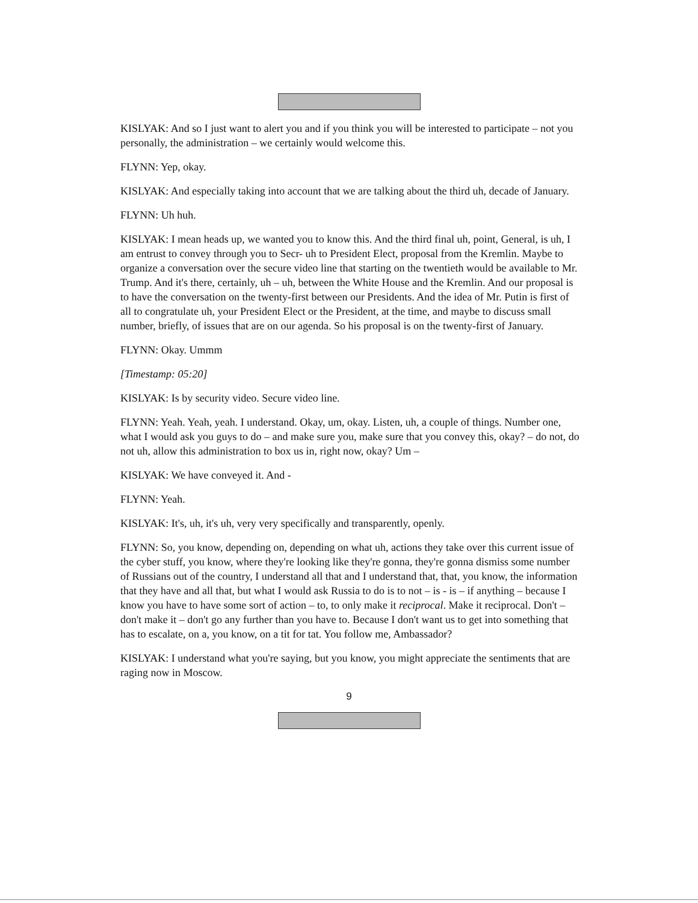KISLYAK: And so I just want to alert you and if you think you will be interested to participate – not you personally, the administration – we certainly would welcome this.
FLYNN: Yep, okay.
KISLYAK: And especially taking into account that we are talking about the third uh, decade of January.
FLYNN: Uh huh.
KISLYAK: I mean heads up, we wanted you to know this. And the third final uh, point, General, is uh, I am entrust to convey through you to Secr- uh to President Elect, proposal from the Kremlin. Maybe to organize a conversation over the secure video line that starting on the twentieth would be available to Mr. Trump. And it's there, certainly, uh – uh, between the White House and the Kremlin. And our proposal is to have the conversation on the twenty-first between our Presidents. And the idea of Mr. Putin is first of all to congratulate uh, your President Elect or the President, at the time, and maybe to discuss small number, briefly, of issues that are on our agenda. So his proposal is on the twenty-first of January.
FLYNN: Okay. Ummm
[Timestamp: 05:20]
KISLYAK: Is by security video. Secure video line.
FLYNN: Yeah. Yeah, yeah. I understand. Okay, um, okay. Listen, uh, a couple of things. Number one, what I would ask you guys to do – and make sure you, make sure that you convey this, okay? – do not, do not uh, allow this administration to box us in, right now, okay? Um –
KISLYAK: We have conveyed it. And -
FLYNN: Yeah.
KISLYAK: It's, uh, it's uh, very very specifically and transparently, openly.
FLYNN: So, you know, depending on, depending on what uh, actions they take over this current issue of the cyber stuff, you know, where they're looking like they're gonna, they're gonna dismiss some number of Russians out of the country, I understand all that and I understand that, that, you know, the information that they have and all that, but what I would ask Russia to do is to not – is - is – if anything – because I know you have to have some sort of action – to, to only make it reciprocal. Make it reciprocal. Don't – don't make it – don't go any further than you have to. Because I don't want us to get into something that has to escalate, on a, you know, on a tit for tat. You follow me, Ambassador?
KISLYAK: I understand what you're saying, but you know, you might appreciate the sentiments that are raging now in Moscow.
9